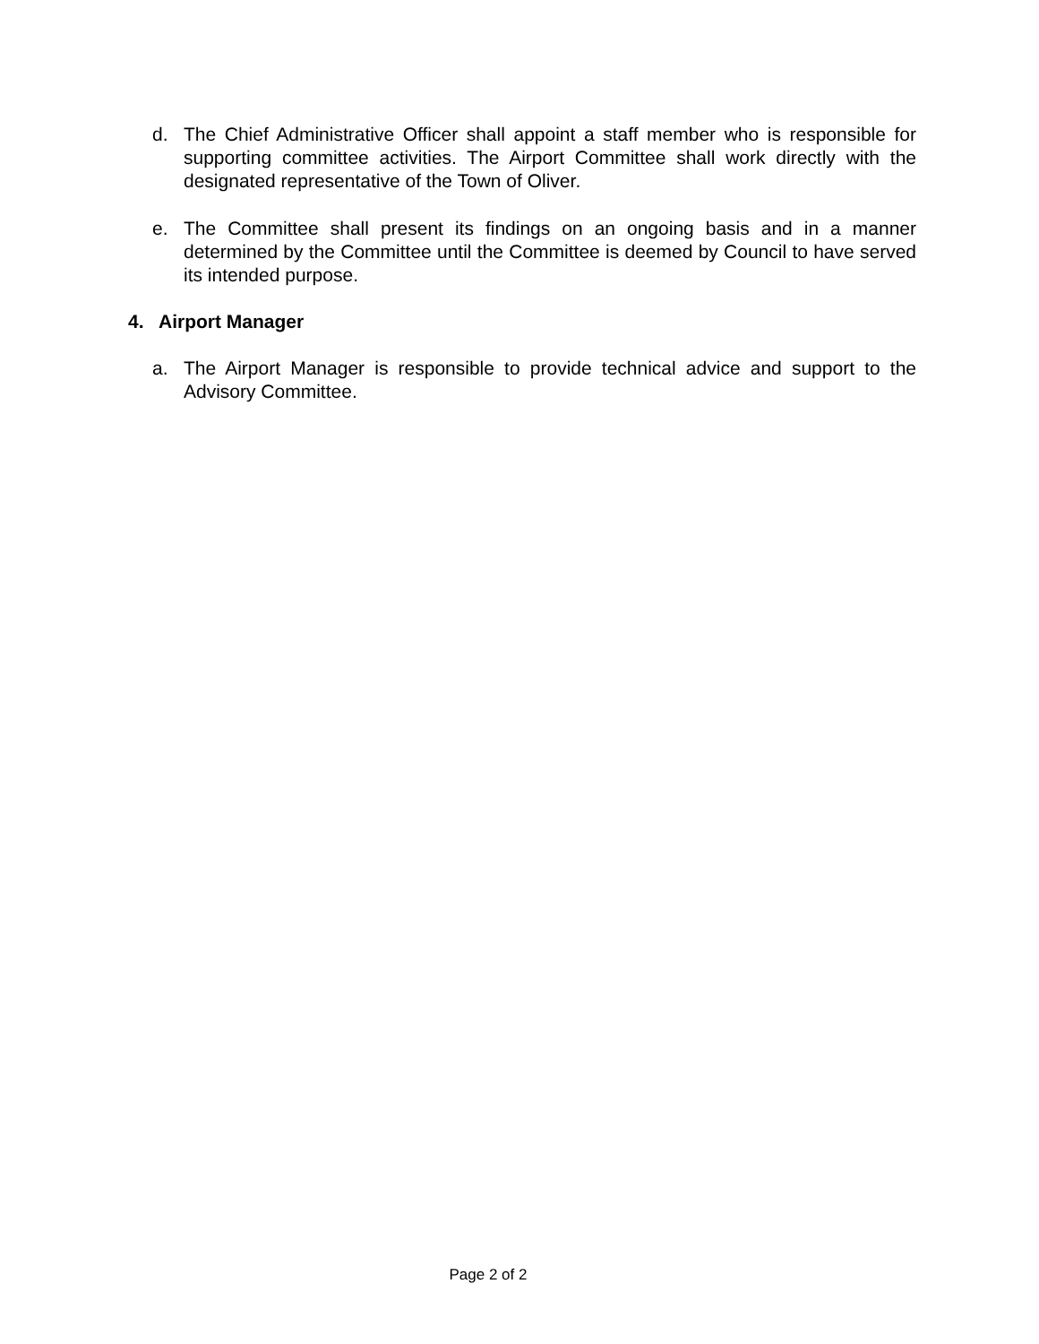d. The Chief Administrative Officer shall appoint a staff member who is responsible for supporting committee activities. The Airport Committee shall work directly with the designated representative of the Town of Oliver.
e. The Committee shall present its findings on an ongoing basis and in a manner determined by the Committee until the Committee is deemed by Council to have served its intended purpose.
4. Airport Manager
a. The Airport Manager is responsible to provide technical advice and support to the Advisory Committee.
Page 2 of 2